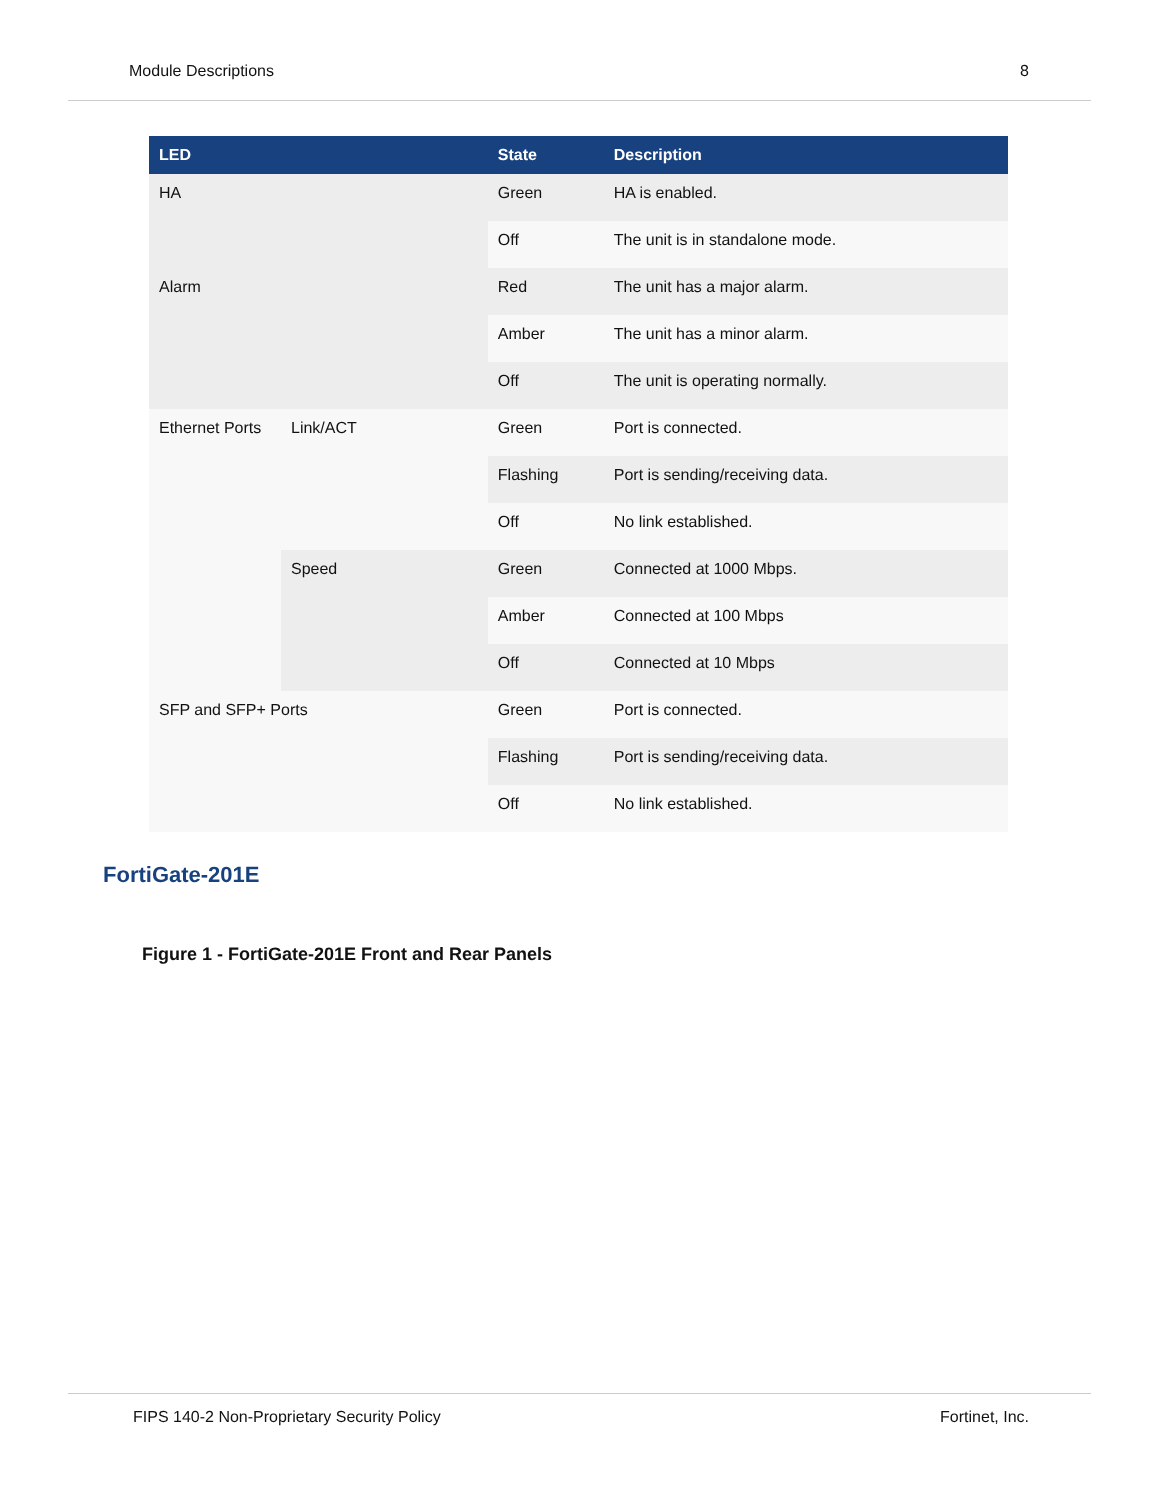Module Descriptions 8
| LED | | State | Description |
| --- | --- | --- | --- |
| HA | | Green | HA is enabled. |
| | | Off | The unit is in standalone mode. |
| Alarm | | Red | The unit has a major alarm. |
| | | Amber | The unit has a minor alarm. |
| | | Off | The unit is operating normally. |
| Ethernet Ports | Link/ACT | Green | Port is connected. |
| | | Flashing | Port is sending/receiving data. |
| | | Off | No link established. |
| | Speed | Green | Connected at 1000 Mbps. |
| | | Amber | Connected at 100 Mbps |
| | | Off | Connected at 10 Mbps |
| SFP and SFP+ Ports | | Green | Port is connected. |
| | | Flashing | Port is sending/receiving data. |
| | | Off | No link established. |
FortiGate-201E
Figure 1 - FortiGate-201E Front and Rear Panels
FIPS 140-2 Non-Proprietary Security Policy Fortinet, Inc.